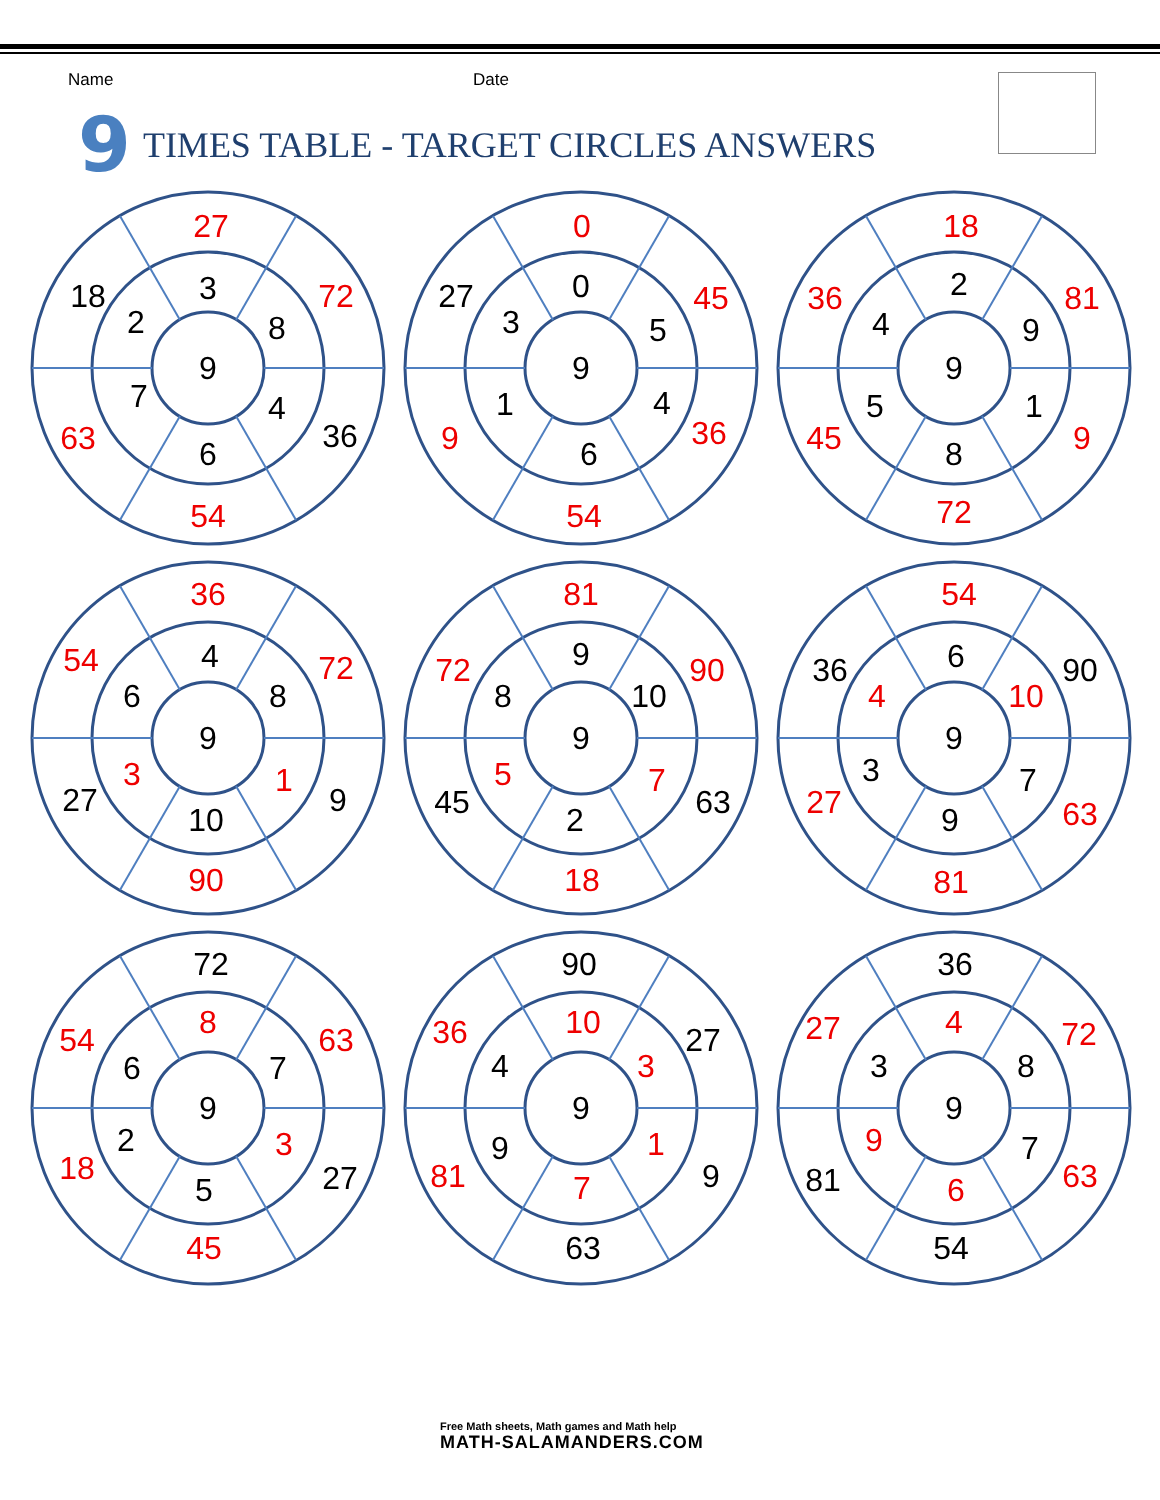Name Date
9 TIMES TABLE - TARGET CIRCLES ANSWERS
9
3
8
4
6
7
2
27
72
36
54
63
18
9
0
5
4
6
1
3
0
45
36
54
9
27
9
2
9
1
8
5
4
18
81
9
72
45
36
9
4
8
1
10
3
6
36
72
9
90
27
54
9
9
10
7
2
5
8
81
90
63
18
45
72
9
6
10
7
9
3
4
54
90
63
81
27
36
9
8
7
3
5
2
6
72
63
27
45
18
54
9
10
3
1
7
9
4
90
27
9
63
81
36
9
4
8
7
6
9
3
36
72
63
54
81
27
Free Math sheets, Math games and Math help
MATH-SALAMANDERS.COM